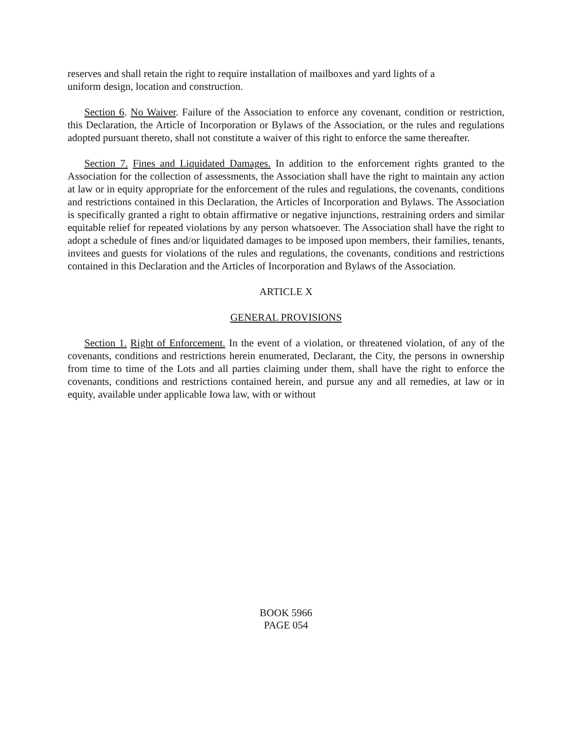reserves and shall retain the right to require installation of mailboxes and yard lights of a
uniform design, location and construction.
Section 6. No Waiver. Failure of the Association to enforce any covenant, condition or restriction, this Declaration, the Article of Incorporation or Bylaws of the Association, or the rules and regulations adopted pursuant thereto, shall not constitute a waiver of this right to enforce the same thereafter.
Section 7. Fines and Liquidated Damages. In addition to the enforcement rights granted to the Association for the collection of assessments, the Association shall have the right to maintain any action at law or in equity appropriate for the enforcement of the rules and regulations, the covenants, conditions and restrictions contained in this Declaration, the Articles of Incorporation and Bylaws. The Association is specifically granted a right to obtain affirmative or negative injunctions, restraining orders and similar equitable relief for repeated violations by any person whatsoever. The Association shall have the right to adopt a schedule of fines and/or liquidated damages to be imposed upon members, their families, tenants, invitees and guests for violations of the rules and regulations, the covenants, conditions and restrictions contained in this Declaration and the Articles of Incorporation and Bylaws of the Association.
ARTICLE X
GENERAL PROVISIONS
Section 1. Right of Enforcement. In the event of a violation, or threatened violation, of any of the covenants, conditions and restrictions herein enumerated, Declarant, the City, the persons in ownership from time to time of the Lots and all parties claiming under them, shall have the right to enforce the covenants, conditions and restrictions contained herein, and pursue any and all remedies, at law or in equity, available under applicable Iowa law, with or without
BOOK 5966
PAGE 054